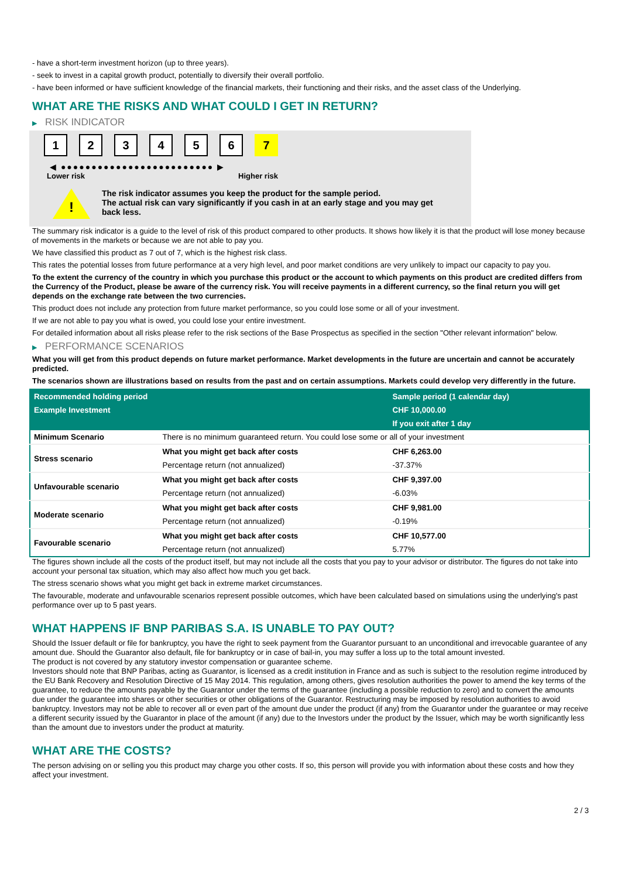- have a short-term investment horizon (up to three years).
- seek to invest in a capital growth product, potentially to diversify their overall portfolio.
- have been informed or have sufficient knowledge of the financial markets, their functioning and their risks, and the asset class of the Underlying.
WHAT ARE THE RISKS AND WHAT COULD I GET IN RETURN?
▶ RISK INDICATOR
1 2 3 4 5 6 7
◀ ●●●●●●●●●●●●●●●●●●●●●●●●● ▶
Lower risk Higher risk
!
The risk indicator assumes you keep the product for the sample period.
The actual risk can vary significantly if you cash in at an early stage and you may get
back less.
The summary risk indicator is a guide to the level of risk of this product compared to other products. It shows how likely it is that the product will lose money because of movements in the markets or because we are not able to pay you.
We have classified this product as 7 out of 7, which is the highest risk class.
This rates the potential losses from future performance at a very high level, and poor market conditions are very unlikely to impact our capacity to pay you.
To the extent the currency of the country in which you purchase this product or the account to which payments on this product are credited differs from the Currency of the Product, please be aware of the currency risk. You will receive payments in a different currency, so the final return you will get depends on the exchange rate between the two currencies.
This product does not include any protection from future market performance, so you could lose some or all of your investment.
If we are not able to pay you what is owed, you could lose your entire investment.
For detailed information about all risks please refer to the risk sections of the Base Prospectus as specified in the section "Other relevant information" below.
▶ PERFORMANCE SCENARIOS
What you will get from this product depends on future market performance. Market developments in the future are uncertain and cannot be accurately predicted.
The scenarios shown are illustrations based on results from the past and on certain assumptions. Markets could develop very differently in the future.
| Recommended holding period | | Sample period (1 calendar day) |
| --- | --- | --- |
| Example Investment | | CHF 10,000.00 |
| | | If you exit after 1 day |
| Minimum Scenario | There is no minimum guaranteed return. You could lose some or all of your investment | |
| Stress scenario | What you might get back after costs | CHF 6,263.00 |
| | Percentage return (not annualized) | -37.37% |
| Unfavourable scenario | What you might get back after costs | CHF 9,397.00 |
| | Percentage return (not annualized) | -6.03% |
| Moderate scenario | What you might get back after costs | CHF 9,981.00 |
| | Percentage return (not annualized) | -0.19% |
| Favourable scenario | What you might get back after costs | CHF 10,577.00 |
| | Percentage return (not annualized) | 5.77% |
The figures shown include all the costs of the product itself, but may not include all the costs that you pay to your advisor or distributor. The figures do not take into account your personal tax situation, which may also affect how much you get back.
The stress scenario shows what you might get back in extreme market circumstances.
The favourable, moderate and unfavourable scenarios represent possible outcomes, which have been calculated based on simulations using the underlying's past performance over up to 5 past years.
WHAT HAPPENS IF BNP PARIBAS S.A. IS UNABLE TO PAY OUT?
Should the Issuer default or file for bankruptcy, you have the right to seek payment from the Guarantor pursuant to an unconditional and irrevocable guarantee of any amount due. Should the Guarantor also default, file for bankruptcy or in case of bail-in, you may suffer a loss up to the total amount invested.
The product is not covered by any statutory investor compensation or guarantee scheme.
Investors should note that BNP Paribas, acting as Guarantor, is licensed as a credit institution in France and as such is subject to the resolution regime introduced by the EU Bank Recovery and Resolution Directive of 15 May 2014. This regulation, among others, gives resolution authorities the power to amend the key terms of the guarantee, to reduce the amounts payable by the Guarantor under the terms of the guarantee (including a possible reduction to zero) and to convert the amounts due under the guarantee into shares or other securities or other obligations of the Guarantor. Restructuring may be imposed by resolution authorities to avoid bankruptcy. Investors may not be able to recover all or even part of the amount due under the product (if any) from the Guarantor under the guarantee or may receive a different security issued by the Guarantor in place of the amount (if any) due to the Investors under the product by the Issuer, which may be worth significantly less than the amount due to investors under the product at maturity.
WHAT ARE THE COSTS?
The person advising on or selling you this product may charge you other costs. If so, this person will provide you with information about these costs and how they affect your investment.
2 / 3